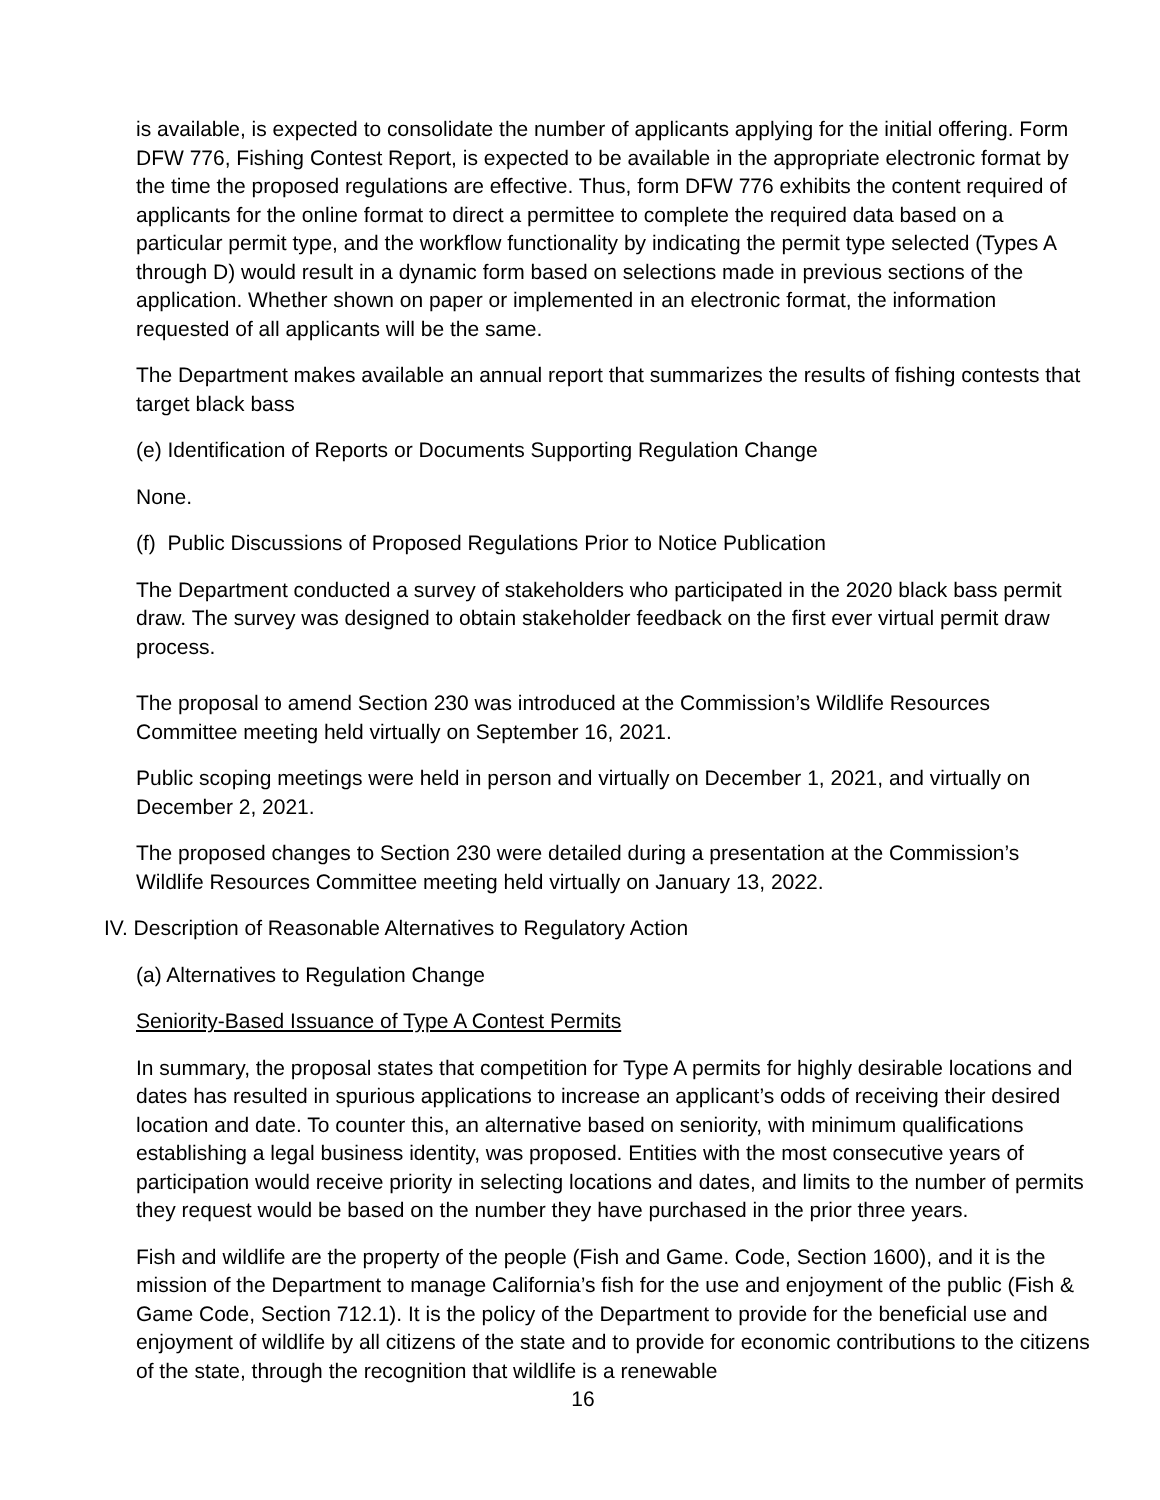is available, is expected to consolidate the number of applicants applying for the initial offering. Form DFW 776, Fishing Contest Report, is expected to be available in the appropriate electronic format by the time the proposed regulations are effective. Thus, form DFW 776 exhibits the content required of applicants for the online format to direct a permittee to complete the required data based on a particular permit type, and the workflow functionality by indicating the permit type selected (Types A through D) would result in a dynamic form based on selections made in previous sections of the application. Whether shown on paper or implemented in an electronic format, the information requested of all applicants will be the same.
The Department makes available an annual report that summarizes the results of fishing contests that target black bass
(e) Identification of Reports or Documents Supporting Regulation Change
None.
(f) Public Discussions of Proposed Regulations Prior to Notice Publication
The Department conducted a survey of stakeholders who participated in the 2020 black bass permit draw. The survey was designed to obtain stakeholder feedback on the first ever virtual permit draw process.
The proposal to amend Section 230 was introduced at the Commission’s Wildlife Resources Committee meeting held virtually on September 16, 2021.
Public scoping meetings were held in person and virtually on December 1, 2021, and virtually on December 2, 2021.
The proposed changes to Section 230 were detailed during a presentation at the Commission’s Wildlife Resources Committee meeting held virtually on January 13, 2022.
IV. Description of Reasonable Alternatives to Regulatory Action
(a) Alternatives to Regulation Change
Seniority-Based Issuance of Type A Contest Permits
In summary, the proposal states that competition for Type A permits for highly desirable locations and dates has resulted in spurious applications to increase an applicant’s odds of receiving their desired location and date. To counter this, an alternative based on seniority, with minimum qualifications establishing a legal business identity, was proposed. Entities with the most consecutive years of participation would receive priority in selecting locations and dates, and limits to the number of permits they request would be based on the number they have purchased in the prior three years.
Fish and wildlife are the property of the people (Fish and Game. Code, Section 1600), and it is the mission of the Department to manage California’s fish for the use and enjoyment of the public (Fish & Game Code, Section 712.1). It is the policy of the Department to provide for the beneficial use and enjoyment of wildlife by all citizens of the state and to provide for economic contributions to the citizens of the state, through the recognition that wildlife is a renewable
16